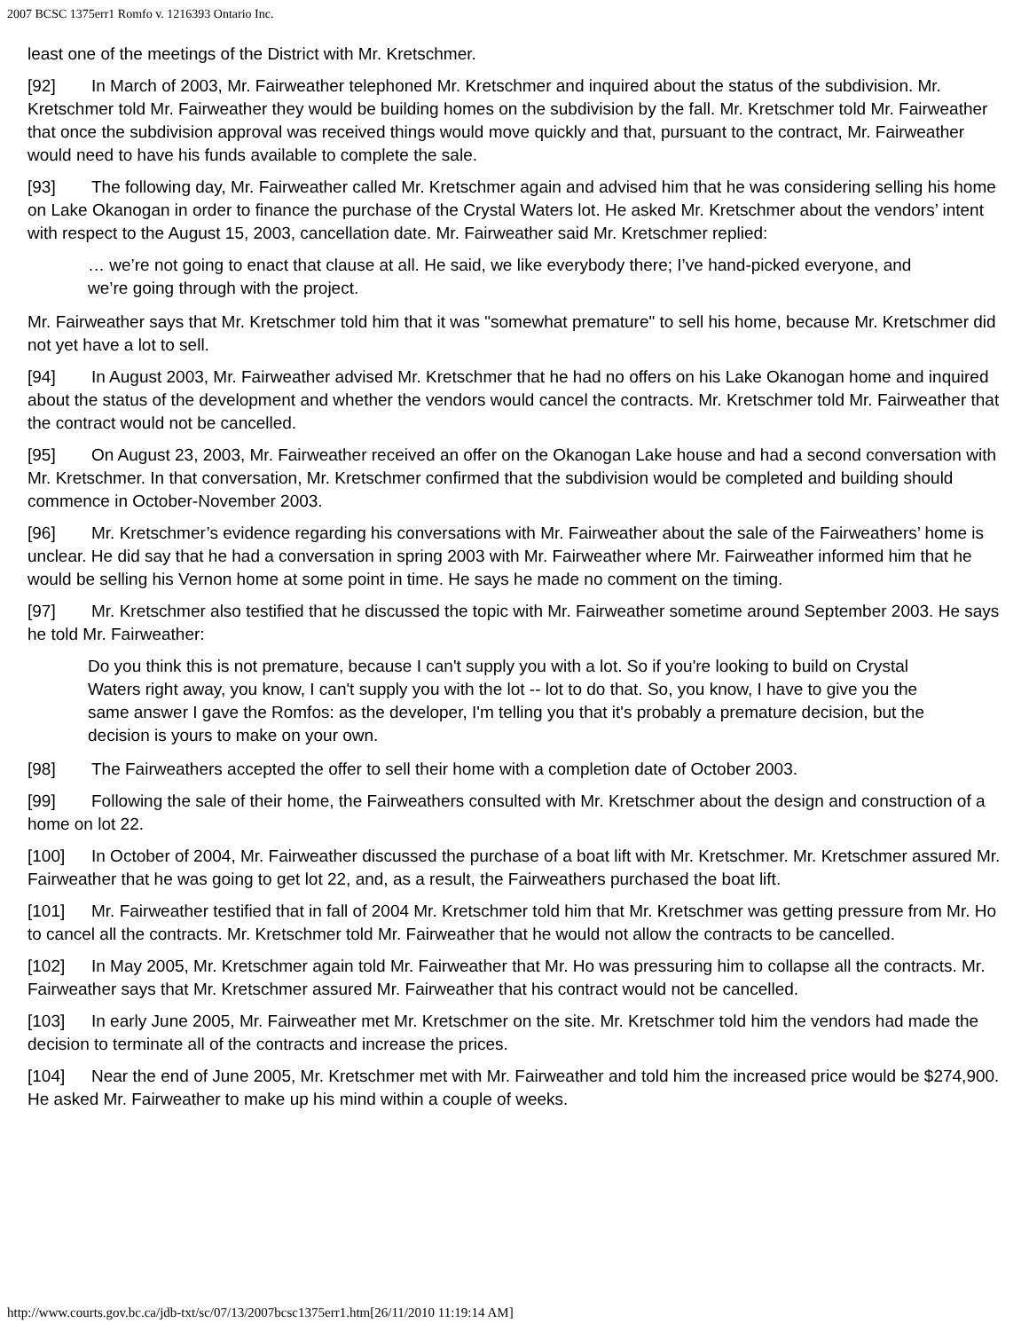2007 BCSC 1375err1 Romfo v. 1216393 Ontario Inc.
least one of the meetings of the District with Mr. Kretschmer.
[92] In March of 2003, Mr. Fairweather telephoned Mr. Kretschmer and inquired about the status of the subdivision. Mr. Kretschmer told Mr. Fairweather they would be building homes on the subdivision by the fall. Mr. Kretschmer told Mr. Fairweather that once the subdivision approval was received things would move quickly and that, pursuant to the contract, Mr. Fairweather would need to have his funds available to complete the sale.
[93] The following day, Mr. Fairweather called Mr. Kretschmer again and advised him that he was considering selling his home on Lake Okanogan in order to finance the purchase of the Crystal Waters lot. He asked Mr. Kretschmer about the vendors’ intent with respect to the August 15, 2003, cancellation date. Mr. Fairweather said Mr. Kretschmer replied:
… we’re not going to enact that clause at all. He said, we like everybody there; I’ve hand-picked everyone, and we’re going through with the project.
Mr. Fairweather says that Mr. Kretschmer told him that it was "somewhat premature" to sell his home, because Mr. Kretschmer did not yet have a lot to sell.
[94] In August 2003, Mr. Fairweather advised Mr. Kretschmer that he had no offers on his Lake Okanogan home and inquired about the status of the development and whether the vendors would cancel the contracts. Mr. Kretschmer told Mr. Fairweather that the contract would not be cancelled.
[95] On August 23, 2003, Mr. Fairweather received an offer on the Okanogan Lake house and had a second conversation with Mr. Kretschmer. In that conversation, Mr. Kretschmer confirmed that the subdivision would be completed and building should commence in October-November 2003.
[96] Mr. Kretschmer’s evidence regarding his conversations with Mr. Fairweather about the sale of the Fairweathers’ home is unclear. He did say that he had a conversation in spring 2003 with Mr. Fairweather where Mr. Fairweather informed him that he would be selling his Vernon home at some point in time. He says he made no comment on the timing.
[97] Mr. Kretschmer also testified that he discussed the topic with Mr. Fairweather sometime around September 2003. He says he told Mr. Fairweather:
Do you think this is not premature, because I can't supply you with a lot. So if you're looking to build on Crystal Waters right away, you know, I can't supply you with the lot -- lot to do that. So, you know, I have to give you the same answer I gave the Romfos: as the developer, I'm telling you that it's probably a premature decision, but the decision is yours to make on your own.
[98] The Fairweathers accepted the offer to sell their home with a completion date of October 2003.
[99] Following the sale of their home, the Fairweathers consulted with Mr. Kretschmer about the design and construction of a home on lot 22.
[100] In October of 2004, Mr. Fairweather discussed the purchase of a boat lift with Mr. Kretschmer. Mr. Kretschmer assured Mr. Fairweather that he was going to get lot 22, and, as a result, the Fairweathers purchased the boat lift.
[101] Mr. Fairweather testified that in fall of 2004 Mr. Kretschmer told him that Mr. Kretschmer was getting pressure from Mr. Ho to cancel all the contracts. Mr. Kretschmer told Mr. Fairweather that he would not allow the contracts to be cancelled.
[102] In May 2005, Mr. Kretschmer again told Mr. Fairweather that Mr. Ho was pressuring him to collapse all the contracts. Mr. Fairweather says that Mr. Kretschmer assured Mr. Fairweather that his contract would not be cancelled.
[103] In early June 2005, Mr. Fairweather met Mr. Kretschmer on the site. Mr. Kretschmer told him the vendors had made the decision to terminate all of the contracts and increase the prices.
[104] Near the end of June 2005, Mr. Kretschmer met with Mr. Fairweather and told him the increased price would be $274,900. He asked Mr. Fairweather to make up his mind within a couple of weeks.
http://www.courts.gov.bc.ca/jdb-txt/sc/07/13/2007bcsc1375err1.htm[26/11/2010 11:19:14 AM]